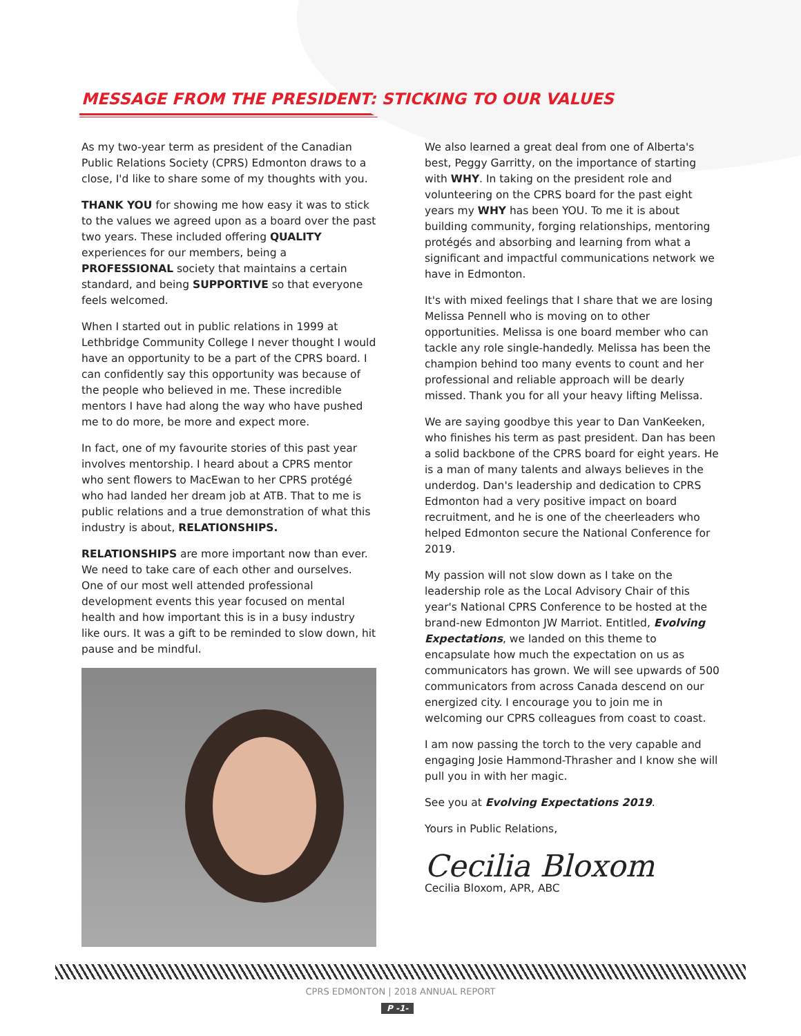MESSAGE FROM THE PRESIDENT: STICKING TO OUR VALUES
As my two-year term as president of the Canadian Public Relations Society (CPRS) Edmonton draws to a close, I'd like to share some of my thoughts with you.
THANK YOU for showing me how easy it was to stick to the values we agreed upon as a board over the past two years. These included offering QUALITY experiences for our members, being a PROFESSIONAL society that maintains a certain standard, and being SUPPORTIVE so that everyone feels welcomed.
When I started out in public relations in 1999 at Lethbridge Community College I never thought I would have an opportunity to be a part of the CPRS board. I can confidently say this opportunity was because of the people who believed in me. These incredible mentors I have had along the way who have pushed me to do more, be more and expect more.
In fact, one of my favourite stories of this past year involves mentorship. I heard about a CPRS mentor who sent flowers to MacEwan to her CPRS protégé who had landed her dream job at ATB. That to me is public relations and a true demonstration of what this industry is about, RELATIONSHIPS.
RELATIONSHIPS are more important now than ever. We need to take care of each other and ourselves. One of our most well attended professional development events this year focused on mental health and how important this is in a busy industry like ours. It was a gift to be reminded to slow down, hit pause and be mindful.
We also learned a great deal from one of Alberta's best, Peggy Garritty, on the importance of starting with WHY. In taking on the president role and volunteering on the CPRS board for the past eight years my WHY has been YOU. To me it is about building community, forging relationships, mentoring protégés and absorbing and learning from what a significant and impactful communications network we have in Edmonton.
It's with mixed feelings that I share that we are losing Melissa Pennell who is moving on to other opportunities. Melissa is one board member who can tackle any role single-handedly. Melissa has been the champion behind too many events to count and her professional and reliable approach will be dearly missed. Thank you for all your heavy lifting Melissa.
We are saying goodbye this year to Dan VanKeeken, who finishes his term as past president. Dan has been a solid backbone of the CPRS board for eight years. He is a man of many talents and always believes in the underdog. Dan's leadership and dedication to CPRS Edmonton had a very positive impact on board recruitment, and he is one of the cheerleaders who helped Edmonton secure the National Conference for 2019.
My passion will not slow down as I take on the leadership role as the Local Advisory Chair of this year's National CPRS Conference to be hosted at the brand-new Edmonton JW Marriot. Entitled, Evolving Expectations, we landed on this theme to encapsulate how much the expectation on us as communicators has grown. We will see upwards of 500 communicators from across Canada descend on our energized city. I encourage you to join me in welcoming our CPRS colleagues from coast to coast.
I am now passing the torch to the very capable and engaging Josie Hammond-Thrasher and I know she will pull you in with her magic.
See you at Evolving Expectations 2019.
Yours in Public Relations,
Cecilia Bloxom
Cecilia Bloxom, APR, ABC
CPRS EDMONTON | 2018 ANNUAL REPORT
P -1-